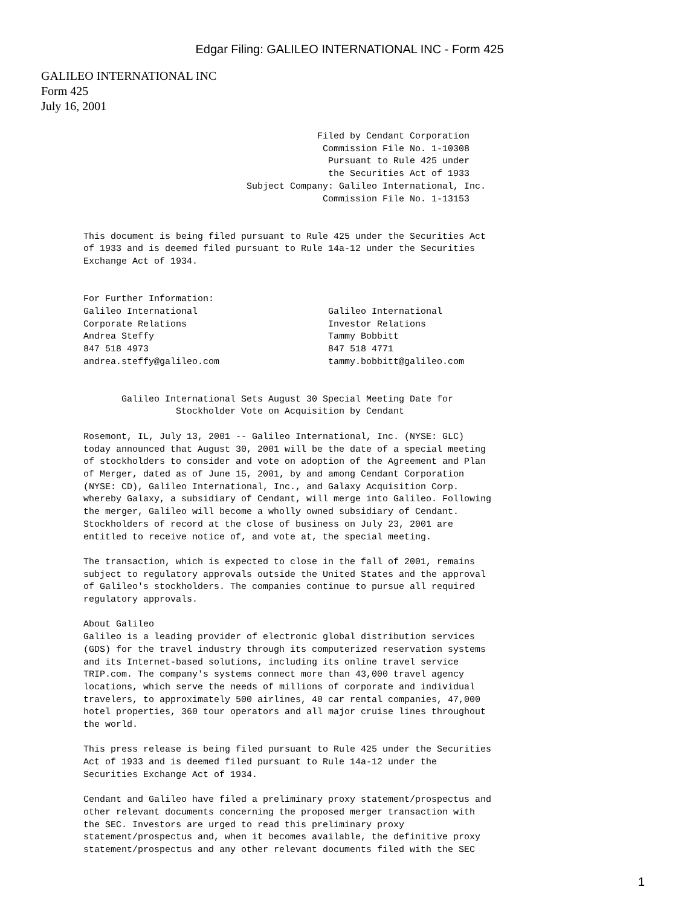Edgar Filing: GALILEO INTERNATIONAL INC - Form 425
GALILEO INTERNATIONAL INC
Form 425
July 16, 2001
                                           Filed by Cendant Corporation
                                            Commission File No. 1-10308
                                             Pursuant to Rule 425 under
                                             the Securities Act of 1933
                              Subject Company: Galileo International, Inc.
                                            Commission File No. 1-13153


This document is being filed pursuant to Rule 425 under the Securities Act
of 1933 and is deemed filed pursuant to Rule 14a-12 under the Securities
Exchange Act of 1934.


For Further Information:
Galileo International                        Galileo International
Corporate Relations                          Investor Relations
Andrea Steffy                                Tammy Bobbitt
847 518 4973                                 847 518 4771
andrea.steffy@galileo.com                    tammy.bobbitt@galileo.com


       Galileo International Sets August 30 Special Meeting Date for
                 Stockholder Vote on Acquisition by Cendant

Rosemont, IL, July 13, 2001 -- Galileo International, Inc. (NYSE: GLC)
today announced that August 30, 2001 will be the date of a special meeting
of stockholders to consider and vote on adoption of the Agreement and Plan
of Merger, dated as of June 15, 2001, by and among Cendant Corporation
(NYSE: CD), Galileo International, Inc., and Galaxy Acquisition Corp.
whereby Galaxy, a subsidiary of Cendant, will merge into Galileo. Following
the merger, Galileo will become a wholly owned subsidiary of Cendant.
Stockholders of record at the close of business on July 23, 2001 are
entitled to receive notice of, and vote at, the special meeting.

The transaction, which is expected to close in the fall of 2001, remains
subject to regulatory approvals outside the United States and the approval
of Galileo's stockholders. The companies continue to pursue all required
regulatory approvals.

About Galileo
Galileo is a leading provider of electronic global distribution services
(GDS) for the travel industry through its computerized reservation systems
and its Internet-based solutions, including its online travel service
TRIP.com. The company's systems connect more than 43,000 travel agency
locations, which serve the needs of millions of corporate and individual
travelers, to approximately 500 airlines, 40 car rental companies, 47,000
hotel properties, 360 tour operators and all major cruise lines throughout
the world.

This press release is being filed pursuant to Rule 425 under the Securities
Act of 1933 and is deemed filed pursuant to Rule 14a-12 under the
Securities Exchange Act of 1934.

Cendant and Galileo have filed a preliminary proxy statement/prospectus and
other relevant documents concerning the proposed merger transaction with
the SEC. Investors are urged to read this preliminary proxy
statement/prospectus and, when it becomes available, the definitive proxy
statement/prospectus and any other relevant documents filed with the SEC
1